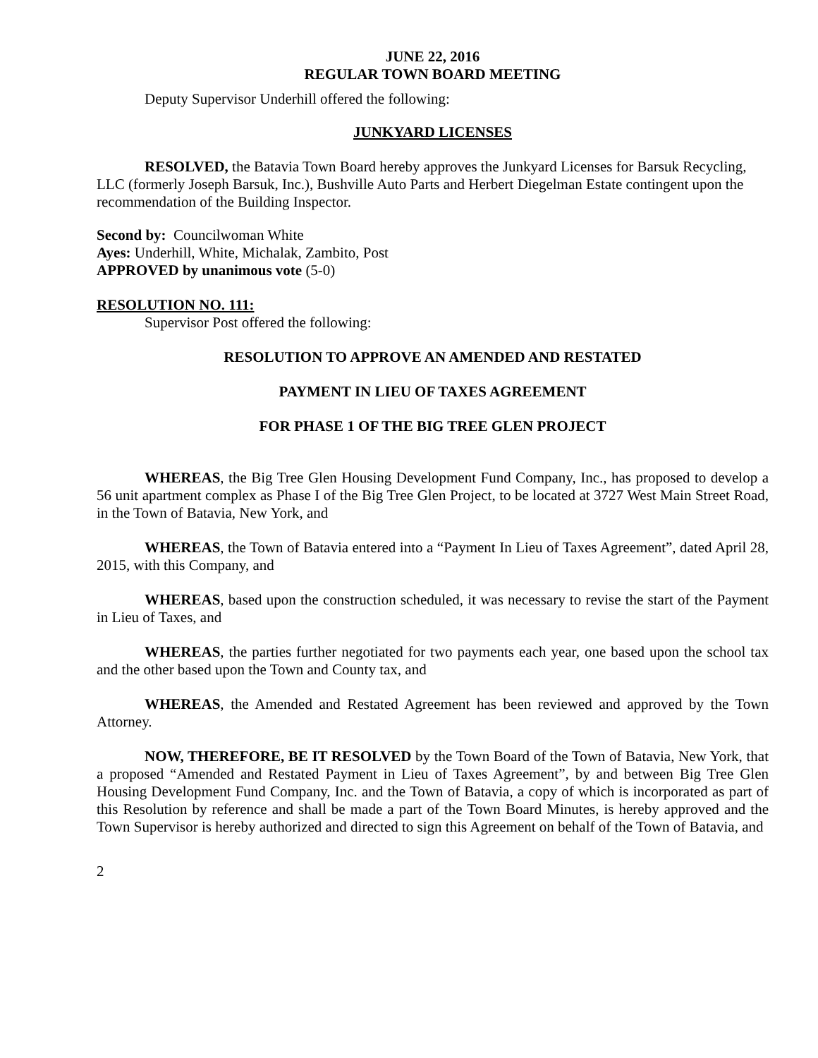JUNE 22, 2016
REGULAR TOWN BOARD MEETING
Deputy Supervisor Underhill offered the following:
JUNKYARD LICENSES
RESOLVED, the Batavia Town Board hereby approves the Junkyard Licenses for Barsuk Recycling, LLC (formerly Joseph Barsuk, Inc.), Bushville Auto Parts and Herbert Diegelman Estate contingent upon the recommendation of the Building Inspector.
Second by: Councilwoman White
Ayes: Underhill, White, Michalak, Zambito, Post
APPROVED by unanimous vote (5-0)
RESOLUTION NO. 111:
Supervisor Post offered the following:
RESOLUTION TO APPROVE AN AMENDED AND RESTATED
PAYMENT IN LIEU OF TAXES AGREEMENT
FOR PHASE 1 OF THE BIG TREE GLEN PROJECT
WHEREAS, the Big Tree Glen Housing Development Fund Company, Inc., has proposed to develop a 56 unit apartment complex as Phase I of the Big Tree Glen Project, to be located at 3727 West Main Street Road, in the Town of Batavia, New York, and
WHEREAS, the Town of Batavia entered into a “Payment In Lieu of Taxes Agreement”, dated April 28, 2015, with this Company, and
WHEREAS, based upon the construction scheduled, it was necessary to revise the start of the Payment in Lieu of Taxes, and
WHEREAS, the parties further negotiated for two payments each year, one based upon the school tax and the other based upon the Town and County tax, and
WHEREAS, the Amended and Restated Agreement has been reviewed and approved by the Town Attorney.
NOW, THEREFORE, BE IT RESOLVED by the Town Board of the Town of Batavia, New York, that a proposed “Amended and Restated Payment in Lieu of Taxes Agreement”, by and between Big Tree Glen Housing Development Fund Company, Inc. and the Town of Batavia, a copy of which is incorporated as part of this Resolution by reference and shall be made a part of the Town Board Minutes, is hereby approved and the Town Supervisor is hereby authorized and directed to sign this Agreement on behalf of the Town of Batavia, and
2